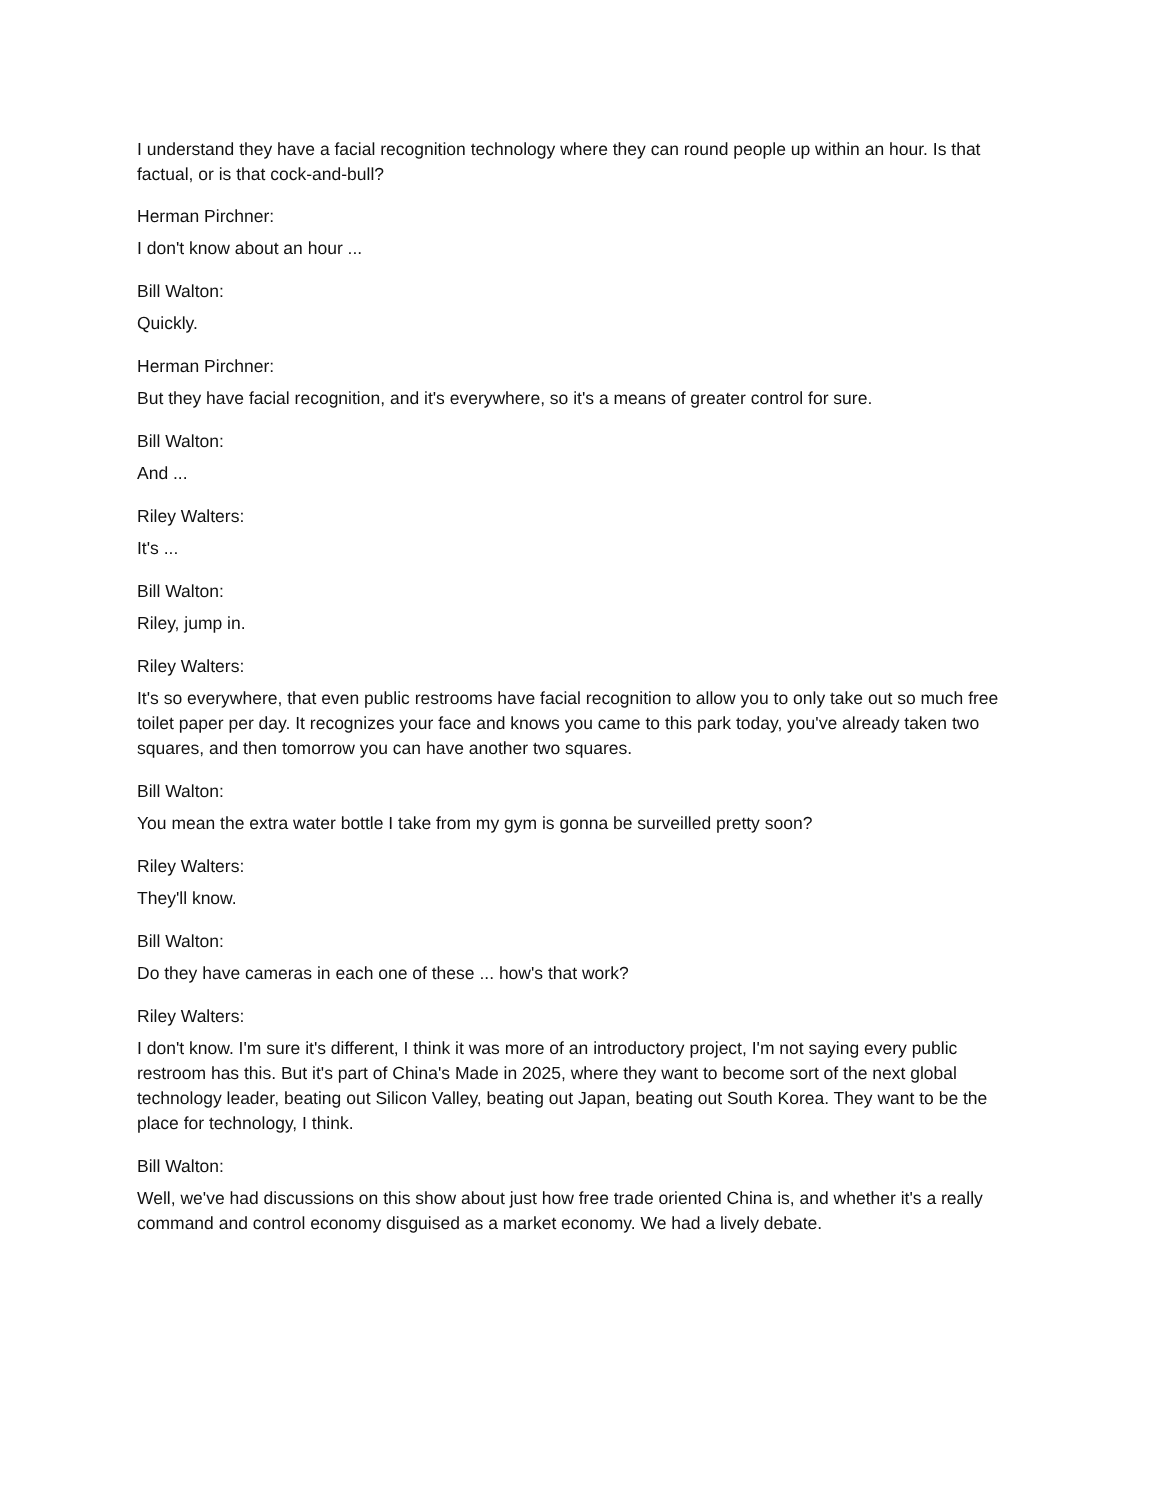I understand they have a facial recognition technology where they can round people up within an hour. Is that factual, or is that cock-and-bull?
Herman Pirchner:
I don't know about an hour ...
Bill Walton:
Quickly.
Herman Pirchner:
But they have facial recognition, and it's everywhere, so it's a means of greater control for sure.
Bill Walton:
And ...
Riley Walters:
It's ...
Bill Walton:
Riley, jump in.
Riley Walters:
It's so everywhere, that even public restrooms have facial recognition to allow you to only take out so much free toilet paper per day. It recognizes your face and knows you came to this park today, you've already taken two squares, and then tomorrow you can have another two squares.
Bill Walton:
You mean the extra water bottle I take from my gym is gonna be surveilled pretty soon?
Riley Walters:
They'll know.
Bill Walton:
Do they have cameras in each one of these ... how's that work?
Riley Walters:
I don't know. I'm sure it's different, I think it was more of an introductory project, I'm not saying every public restroom has this. But it's part of China's Made in 2025, where they want to become sort of the next global technology leader, beating out Silicon Valley, beating out Japan, beating out South Korea. They want to be the place for technology, I think.
Bill Walton:
Well, we've had discussions on this show about just how free trade oriented China is, and whether it's a really command and control economy disguised as a market economy. We had a lively debate.